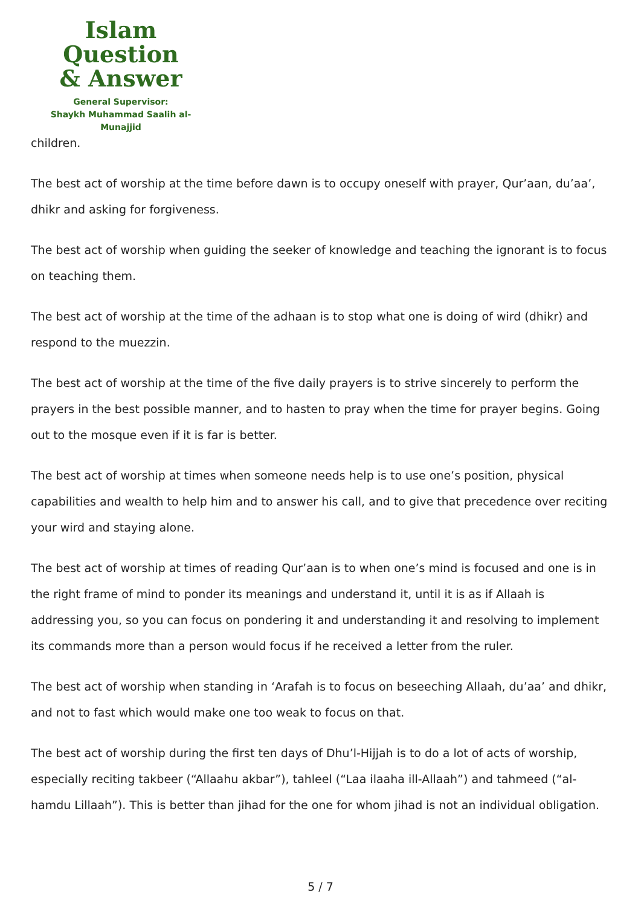Islam Question
& Answer
General Supervisor:
Shaykh Muhammad Saalih al-Munajjid
children.
The best act of worship at the time before dawn is to occupy oneself with prayer, Qur’aan, du’aa’, dhikr and asking for forgiveness.
The best act of worship when guiding the seeker of knowledge and teaching the ignorant is to focus on teaching them.
The best act of worship at the time of the adhaan is to stop what one is doing of wird (dhikr) and respond to the muezzin.
The best act of worship at the time of the five daily prayers is to strive sincerely to perform the prayers in the best possible manner, and to hasten to pray when the time for prayer begins. Going out to the mosque even if it is far is better.
The best act of worship at times when someone needs help is to use one’s position, physical capabilities and wealth to help him and to answer his call, and to give that precedence over reciting your wird and staying alone.
The best act of worship at times of reading Qur’aan is to when one’s mind is focused and one is in the right frame of mind to ponder its meanings and understand it, until it is as if Allaah is addressing you, so you can focus on pondering it and understanding it and resolving to implement its commands more than a person would focus if he received a letter from the ruler.
The best act of worship when standing in ‘Arafah is to focus on beseeching Allaah, du’aa’ and dhikr, and not to fast which would make one too weak to focus on that.
The best act of worship during the first ten days of Dhu’l-Hijjah is to do a lot of acts of worship, especially reciting takbeer (“Allaahu akbar”), tahleel (“Laa ilaaha ill-Allaah”) and tahmeed (“al-hamdu Lillaah”). This is better than jihad for the one for whom jihad is not an individual obligation.
5 / 7